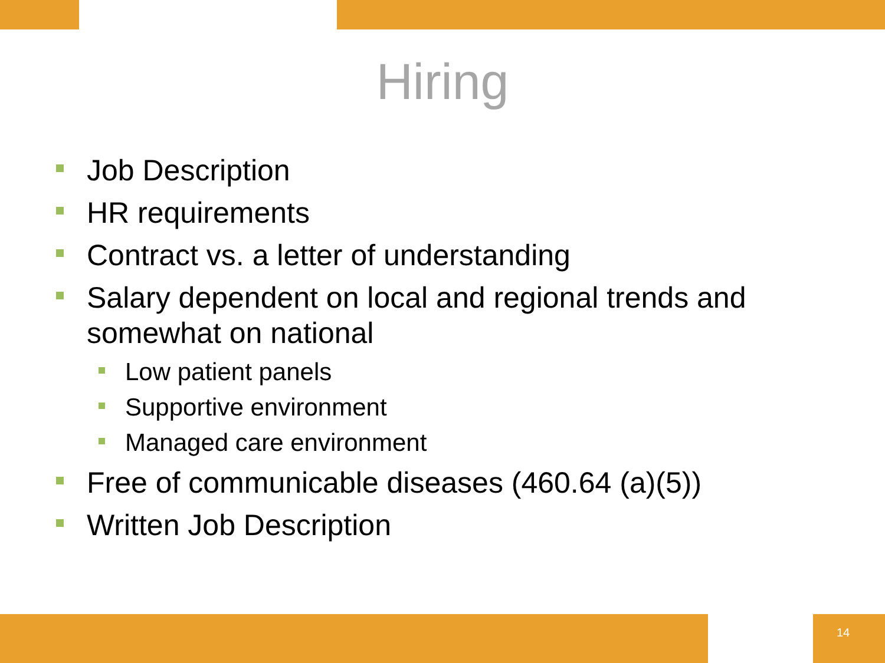Hiring
Job Description
HR requirements
Contract vs. a letter of understanding
Salary dependent on local and regional trends and somewhat on national
Low patient panels
Supportive environment
Managed care environment
Free of communicable diseases (460.64 (a)(5))
Written Job Description
14